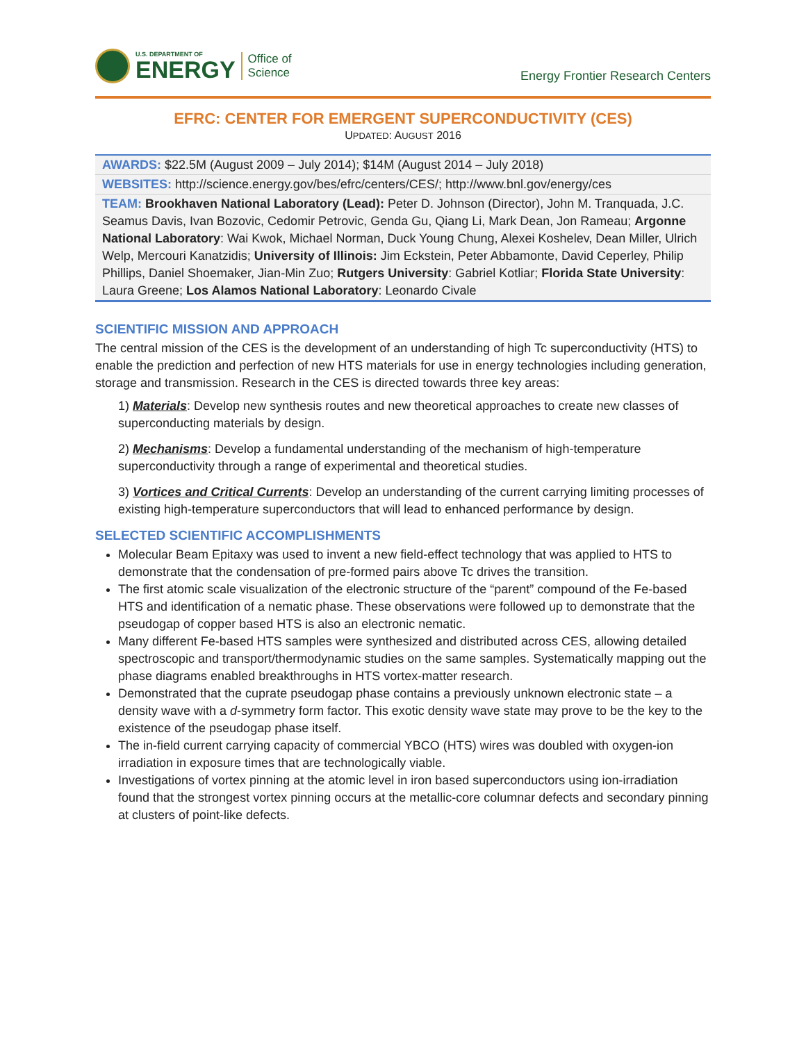U.S. DEPARTMENT OF
ENERGY
Office of
Science
Energy Frontier Research Centers
EFRC: CENTER FOR EMERGENT SUPERCONDUCTIVITY (CES)
UPDATED: AUGUST 2016
| AWARDS: $22.5M (August 2009 – July 2014); $14M (August 2014 – July 2018) |
| WEBSITES: http://science.energy.gov/bes/efrc/centers/CES/ ; http://www.bnl.gov/energy/ces |
| TEAM: Brookhaven National Laboratory (Lead): Peter D. Johnson (Director), John M. Tranquada, J.C. Seamus Davis, Ivan Bozovic, Cedomir Petrovic, Genda Gu, Qiang Li, Mark Dean, Jon Rameau; Argonne National Laboratory : Wai Kwok, Michael Norman, Duck Young Chung, Alexei Koshelev, Dean Miller, Ulrich Welp, Mercouri Kanatzidis; University of Illinois: Jim Eckstein, Peter Abbamonte, David Ceperley, Philip Phillips, Daniel Shoemaker, Jian-Min Zuo; Rutgers University : Gabriel Kotliar; Florida State University : Laura Greene; Los Alamos National Laboratory : Leonardo Civale |
SCIENTIFIC MISSION AND APPROACH
The central mission of the CES is the development of an understanding of high Tc superconductivity (HTS) to enable the prediction and perfection of new HTS materials for use in energy technologies including generation, storage and transmission. Research in the CES is directed towards three key areas:
1) Materials: Develop new synthesis routes and new theoretical approaches to create new classes of superconducting materials by design.
2) Mechanisms: Develop a fundamental understanding of the mechanism of high-temperature superconductivity through a range of experimental and theoretical studies.
3) Vortices and Critical Currents: Develop an understanding of the current carrying limiting processes of existing high-temperature superconductors that will lead to enhanced performance by design.
SELECTED SCIENTIFIC ACCOMPLISHMENTS
Molecular Beam Epitaxy was used to invent a new field-effect technology that was applied to HTS to demonstrate that the condensation of pre-formed pairs above Tc drives the transition.
The first atomic scale visualization of the electronic structure of the “parent” compound of the Fe-based HTS and identification of a nematic phase. These observations were followed up to demonstrate that the pseudogap of copper based HTS is also an electronic nematic.
Many different Fe-based HTS samples were synthesized and distributed across CES, allowing detailed spectroscopic and transport/thermodynamic studies on the same samples. Systematically mapping out the phase diagrams enabled breakthroughs in HTS vortex-matter research.
Demonstrated that the cuprate pseudogap phase contains a previously unknown electronic state – a density wave with a d-symmetry form factor. This exotic density wave state may prove to be the key to the existence of the pseudogap phase itself.
The in-field current carrying capacity of commercial YBCO (HTS) wires was doubled with oxygen-ion irradiation in exposure times that are technologically viable.
Investigations of vortex pinning at the atomic level in iron based superconductors using ion-irradiation found that the strongest vortex pinning occurs at the metallic-core columnar defects and secondary pinning at clusters of point-like defects.